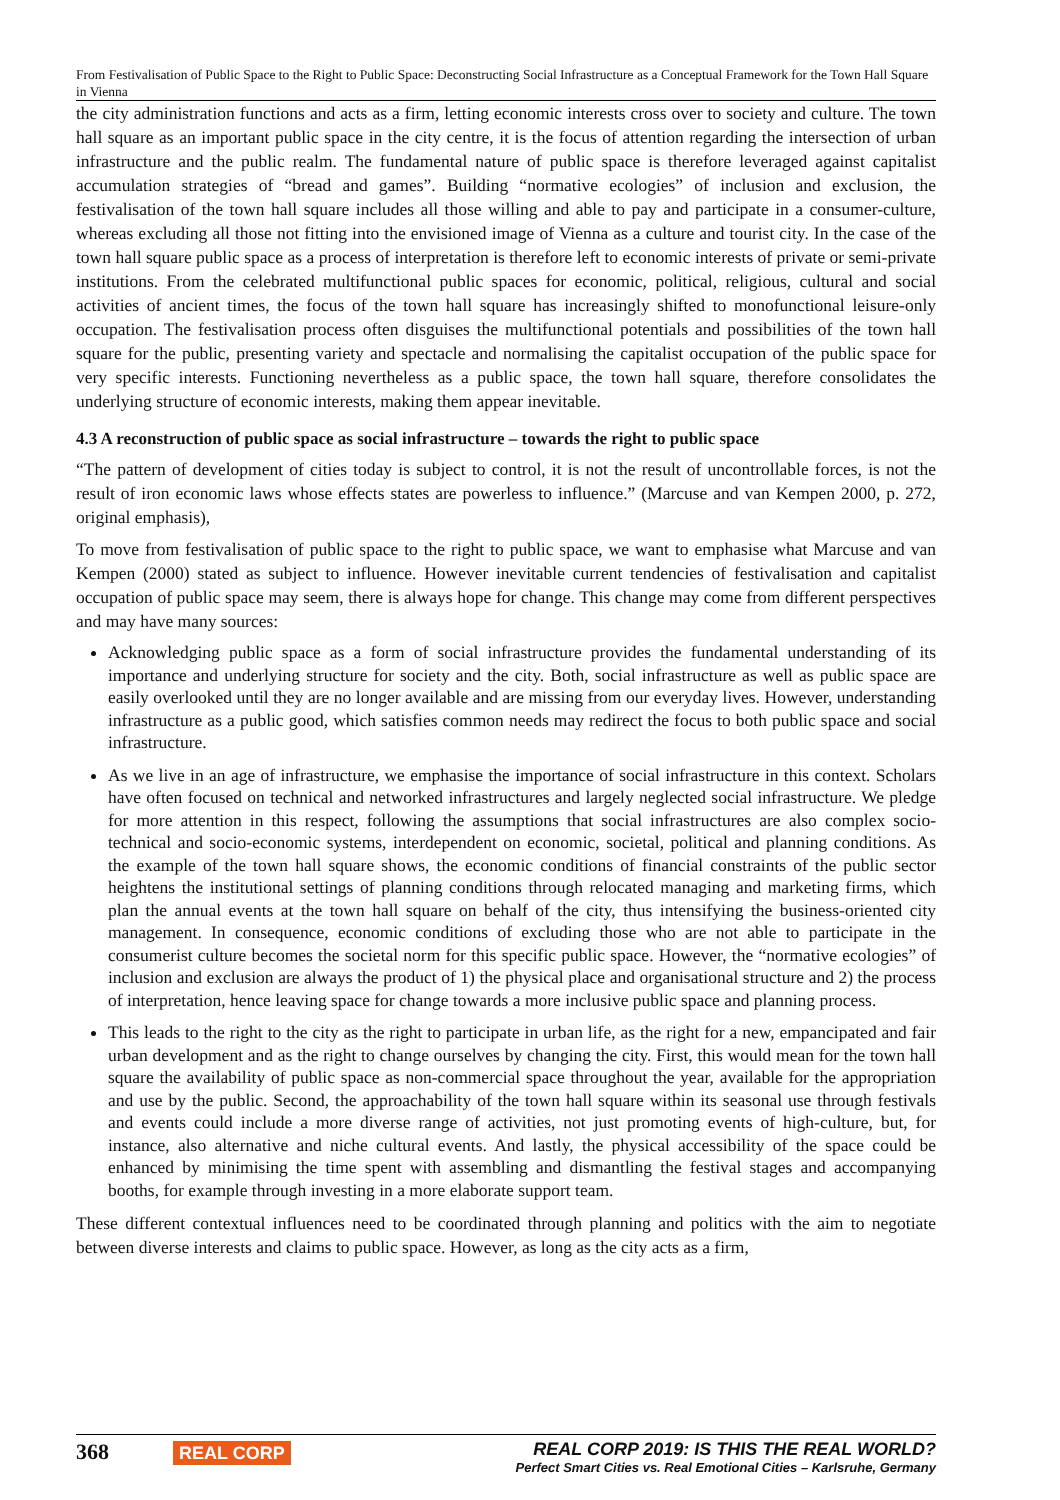From Festivalisation of Public Space to the Right to Public Space: Deconstructing Social Infrastructure as a Conceptual Framework for the Town Hall Square in Vienna
the city administration functions and acts as a firm, letting economic interests cross over to society and culture. The town hall square as an important public space in the city centre, it is the focus of attention regarding the intersection of urban infrastructure and the public realm. The fundamental nature of public space is therefore leveraged against capitalist accumulation strategies of “bread and games”. Building “normative ecologies” of inclusion and exclusion, the festivalisation of the town hall square includes all those willing and able to pay and participate in a consumer-culture, whereas excluding all those not fitting into the envisioned image of Vienna as a culture and tourist city. In the case of the town hall square public space as a process of interpretation is therefore left to economic interests of private or semi-private institutions. From the celebrated multifunctional public spaces for economic, political, religious, cultural and social activities of ancient times, the focus of the town hall square has increasingly shifted to monofunctional leisure-only occupation. The festivalisation process often disguises the multifunctional potentials and possibilities of the town hall square for the public, presenting variety and spectacle and normalising the capitalist occupation of the public space for very specific interests. Functioning nevertheless as a public space, the town hall square, therefore consolidates the underlying structure of economic interests, making them appear inevitable.
4.3 A reconstruction of public space as social infrastructure – towards the right to public space
“The pattern of development of cities today is subject to control, it is not the result of uncontrollable forces, is not the result of iron economic laws whose effects states are powerless to influence.” (Marcuse and van Kempen 2000, p. 272, original emphasis),
To move from festivalisation of public space to the right to public space, we want to emphasise what Marcuse and van Kempen (2000) stated as subject to influence. However inevitable current tendencies of festivalisation and capitalist occupation of public space may seem, there is always hope for change. This change may come from different perspectives and may have many sources:
Acknowledging public space as a form of social infrastructure provides the fundamental understanding of its importance and underlying structure for society and the city. Both, social infrastructure as well as public space are easily overlooked until they are no longer available and are missing from our everyday lives. However, understanding infrastructure as a public good, which satisfies common needs may redirect the focus to both public space and social infrastructure.
As we live in an age of infrastructure, we emphasise the importance of social infrastructure in this context. Scholars have often focused on technical and networked infrastructures and largely neglected social infrastructure. We pledge for more attention in this respect, following the assumptions that social infrastructures are also complex socio-technical and socio-economic systems, interdependent on economic, societal, political and planning conditions. As the example of the town hall square shows, the economic conditions of financial constraints of the public sector heightens the institutional settings of planning conditions through relocated managing and marketing firms, which plan the annual events at the town hall square on behalf of the city, thus intensifying the business-oriented city management. In consequence, economic conditions of excluding those who are not able to participate in the consumerist culture becomes the societal norm for this specific public space. However, the “normative ecologies” of inclusion and exclusion are always the product of 1) the physical place and organisational structure and 2) the process of interpretation, hence leaving space for change towards a more inclusive public space and planning process.
This leads to the right to the city as the right to participate in urban life, as the right for a new, empancipated and fair urban development and as the right to change ourselves by changing the city. First, this would mean for the town hall square the availability of public space as non-commercial space throughout the year, available for the appropriation and use by the public. Second, the approachability of the town hall square within its seasonal use through festivals and events could include a more diverse range of activities, not just promoting events of high-culture, but, for instance, also alternative and niche cultural events. And lastly, the physical accessibility of the space could be enhanced by minimising the time spent with assembling and dismantling the festival stages and accompanying booths, for example through investing in a more elaborate support team.
These different contextual influences need to be coordinated through planning and politics with the aim to negotiate between diverse interests and claims to public space. However, as long as the city acts as a firm,
368 REAL CORP REAL CORP 2019: IS THIS THE REAL WORLD?
Perfect Smart Cities vs. Real Emotional Cities – Karlsruhe, Germany